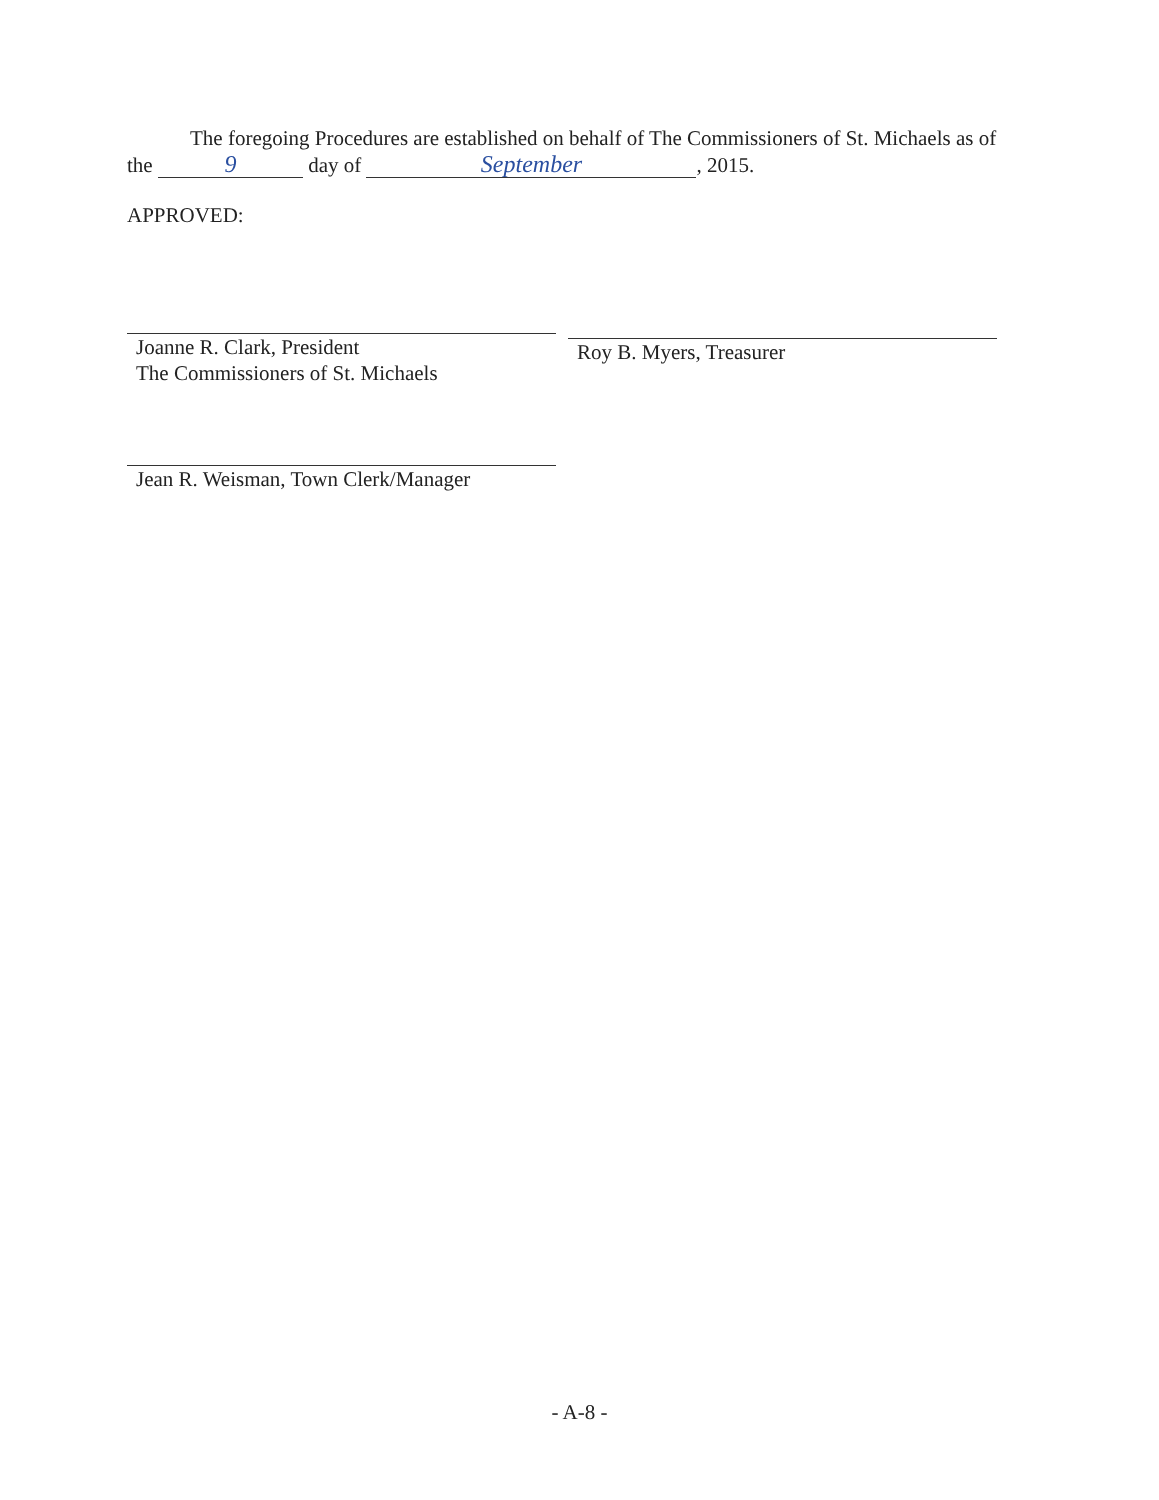The foregoing Procedures are established on behalf of The Commissioners of St. Michaels as of the 9 day of September, 2015.
APPROVED:
Joanne R. Clark, President
The Commissioners of St. Michaels
Roy B. Myers, Treasurer
Jean R. Weisman, Town Clerk/Manager
- A-8 -